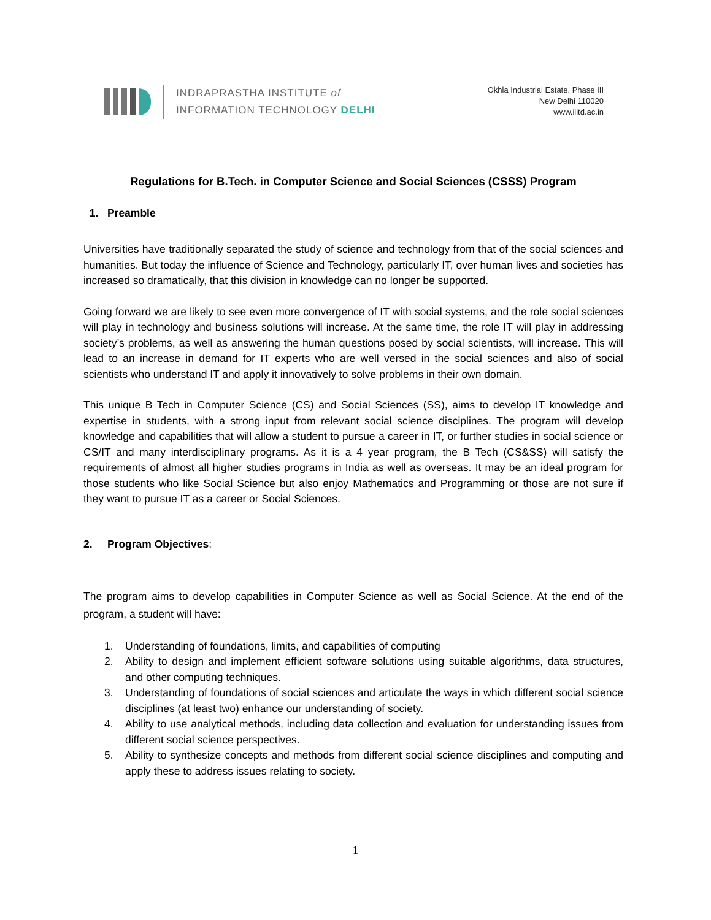INDRAPRASTHA INSTITUTE of
INFORMATION TECHNOLOGY DELHI
Okhla Industrial Estate, Phase III
New Delhi 110020
www.iiitd.ac.in
Regulations for B.Tech. in Computer Science and Social Sciences (CSSS) Program
1. Preamble
Universities have traditionally separated the study of science and technology from that of the social sciences and humanities. But today the influence of Science and Technology, particularly IT, over human lives and societies has increased so dramatically, that this division in knowledge can no longer be supported.
Going forward we are likely to see even more convergence of IT with social systems, and the role social sciences will play in technology and business solutions will increase. At the same time, the role IT will play in addressing society’s problems, as well as answering the human questions posed by social scientists, will increase. This will lead to an increase in demand for IT experts who are well versed in the social sciences and also of social scientists who understand IT and apply it innovatively to solve problems in their own domain.
This unique B Tech in Computer Science (CS) and Social Sciences (SS), aims to develop IT knowledge and expertise in students, with a strong input from relevant social science disciplines. The program will develop knowledge and capabilities that will allow a student to pursue a career in IT, or further studies in social science or CS/IT and many interdisciplinary programs. As it is a 4 year program, the B Tech (CS&SS) will satisfy the requirements of almost all higher studies programs in India as well as overseas. It may be an ideal program for those students who like Social Science but also enjoy Mathematics and Programming or those are not sure if they want to pursue IT as a career or Social Sciences.
2. Program Objectives:
The program aims to develop capabilities in Computer Science as well as Social Science. At the end of the program, a student will have:
1. Understanding of foundations, limits, and capabilities of computing
2. Ability to design and implement efficient software solutions using suitable algorithms, data structures, and other computing techniques.
3. Understanding of foundations of social sciences and articulate the ways in which different social science disciplines (at least two) enhance our understanding of society.
4. Ability to use analytical methods, including data collection and evaluation for understanding issues from different social science perspectives.
5. Ability to synthesize concepts and methods from different social science disciplines and computing and apply these to address issues relating to society.
1